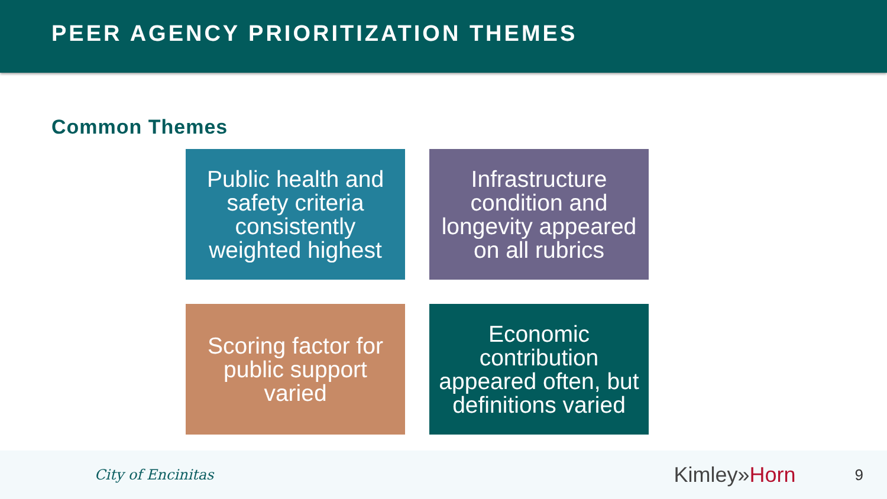PEER AGENCY PRIORITIZATION THEMES
Common Themes
Public health and safety criteria consistently weighted highest
Infrastructure condition and longevity appeared on all rubrics
Scoring factor for public support varied
Economic contribution appeared often, but definitions varied
City of Encinitas
Kimley»Horn
9